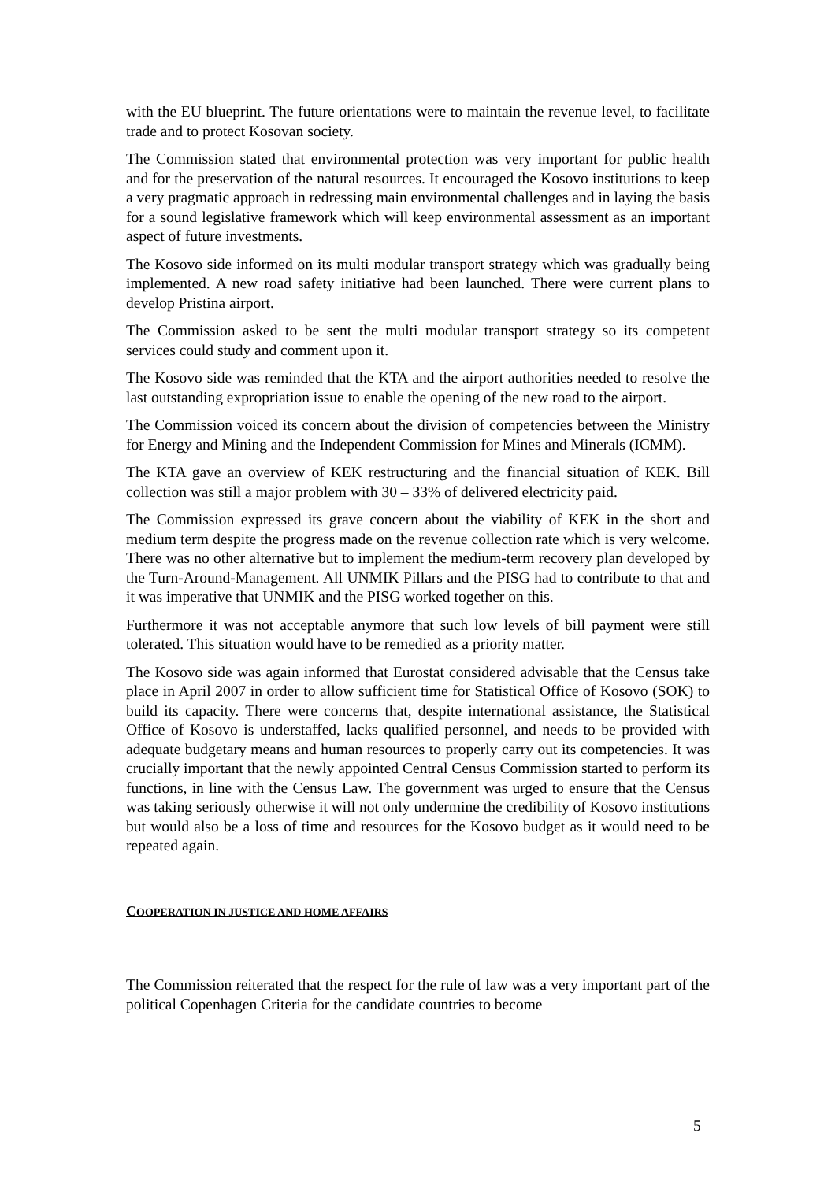with the EU blueprint. The future orientations were to maintain the revenue level, to facilitate trade and to protect Kosovan society.
The Commission stated that environmental protection was very important for public health and for the preservation of the natural resources. It encouraged the Kosovo institutions to keep a very pragmatic approach in redressing main environmental challenges and in laying the basis for a sound legislative framework which will keep environmental assessment as an important aspect of future investments.
The Kosovo side informed on its multi modular transport strategy which was gradually being implemented. A new road safety initiative had been launched. There were current plans to develop Pristina airport.
The Commission asked to be sent the multi modular transport strategy so its competent services could study and comment upon it.
The Kosovo side was reminded that the KTA and the airport authorities needed to resolve the last outstanding expropriation issue to enable the opening of the new road to the airport.
The Commission voiced its concern about the division of competencies between the Ministry for Energy and Mining and the Independent Commission for Mines and Minerals (ICMM).
The KTA gave an overview of KEK restructuring and the financial situation of KEK. Bill collection was still a major problem with 30 – 33% of delivered electricity paid.
The Commission expressed its grave concern about the viability of KEK in the short and medium term despite the progress made on the revenue collection rate which is very welcome. There was no other alternative but to implement the medium-term recovery plan developed by the Turn-Around-Management. All UNMIK Pillars and the PISG had to contribute to that and it was imperative that UNMIK and the PISG worked together on this.
Furthermore it was not acceptable anymore that such low levels of bill payment were still tolerated. This situation would have to be remedied as a priority matter.
The Kosovo side was again informed that Eurostat considered advisable that the Census take place in April 2007 in order to allow sufficient time for Statistical Office of Kosovo (SOK) to build its capacity. There were concerns that, despite international assistance, the Statistical Office of Kosovo is understaffed, lacks qualified personnel, and needs to be provided with adequate budgetary means and human resources to properly carry out its competencies. It was crucially important that the newly appointed Central Census Commission started to perform its functions, in line with the Census Law. The government was urged to ensure that the Census was taking seriously otherwise it will not only undermine the credibility of Kosovo institutions but would also be a loss of time and resources for the Kosovo budget as it would need to be repeated again.
COOPERATION IN JUSTICE AND HOME AFFAIRS
The Commission reiterated that the respect for the rule of law was a very important part of the political Copenhagen Criteria for the candidate countries to become
5